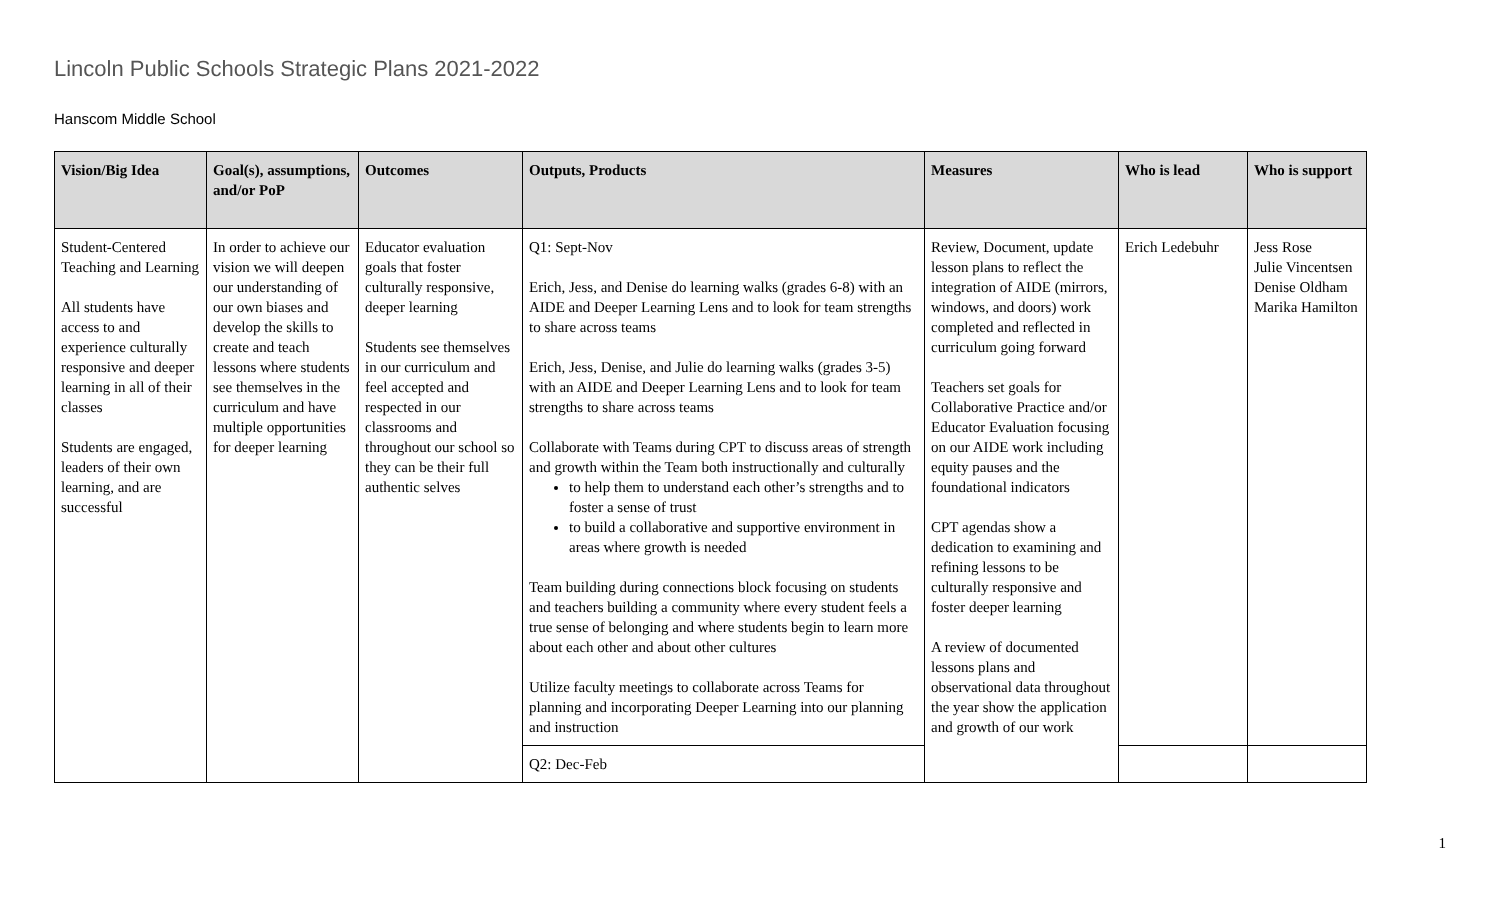Lincoln Public Schools Strategic Plans 2021-2022
Hanscom Middle School
| Vision/Big Idea | Goal(s), assumptions, and/or PoP | Outcomes | Outputs, Products | Measures | Who is lead | Who is support |
| --- | --- | --- | --- | --- | --- | --- |
| Student-Centered Teaching and Learning All students have access to and experience culturally responsive and deeper learning in all of their classes Students are engaged, leaders of their own learning, and are successful | In order to achieve our vision we will deepen our understanding of our own biases and develop the skills to create and teach lessons where students see themselves in the curriculum and have multiple opportunities for deeper learning | Educator evaluation goals that foster culturally responsive, deeper learning Students see themselves in our curriculum and feel accepted and respected in our classrooms and throughout our school so they can be their full authentic selves | Q1: Sept-Nov Erich, Jess, and Denise do learning walks (grades 6-8) with an AIDE and Deeper Learning Lens and to look for team strengths to share across teams Erich, Jess, Denise, and Julie do learning walks (grades 3-5) with an AIDE and Deeper Learning Lens and to look for team strengths to share across teams Collaborate with Teams during CPT to discuss areas of strength and growth within the Team both instructionally and culturally to help them to understand each other’s strengths and to foster a sense of trust to build a collaborative and supportive environment in areas where growth is needed Team building during connections block focusing on students and teachers building a community where every student feels a true sense of belonging and where students begin to learn more about each other and about other cultures Utilize faculty meetings to collaborate across Teams for planning and incorporating Deeper Learning into our planning and instruction | Review, Document, update lesson plans to reflect the integration of AIDE (mirrors, windows, and doors) work completed and reflected in curriculum going forward Teachers set goals for Collaborative Practice and/or Educator Evaluation focusing on our AIDE work including equity pauses and the foundational indicators CPT agendas show a dedication to examining and refining lessons to be culturally responsive and foster deeper learning A review of documented lessons plans and observational data throughout the year show the application and growth of our work | Erich Ledebuhr | Jess Rose Julie Vincentsen Denise Oldham Marika Hamilton |
| | | | Q2: Dec-Feb | | | |
1